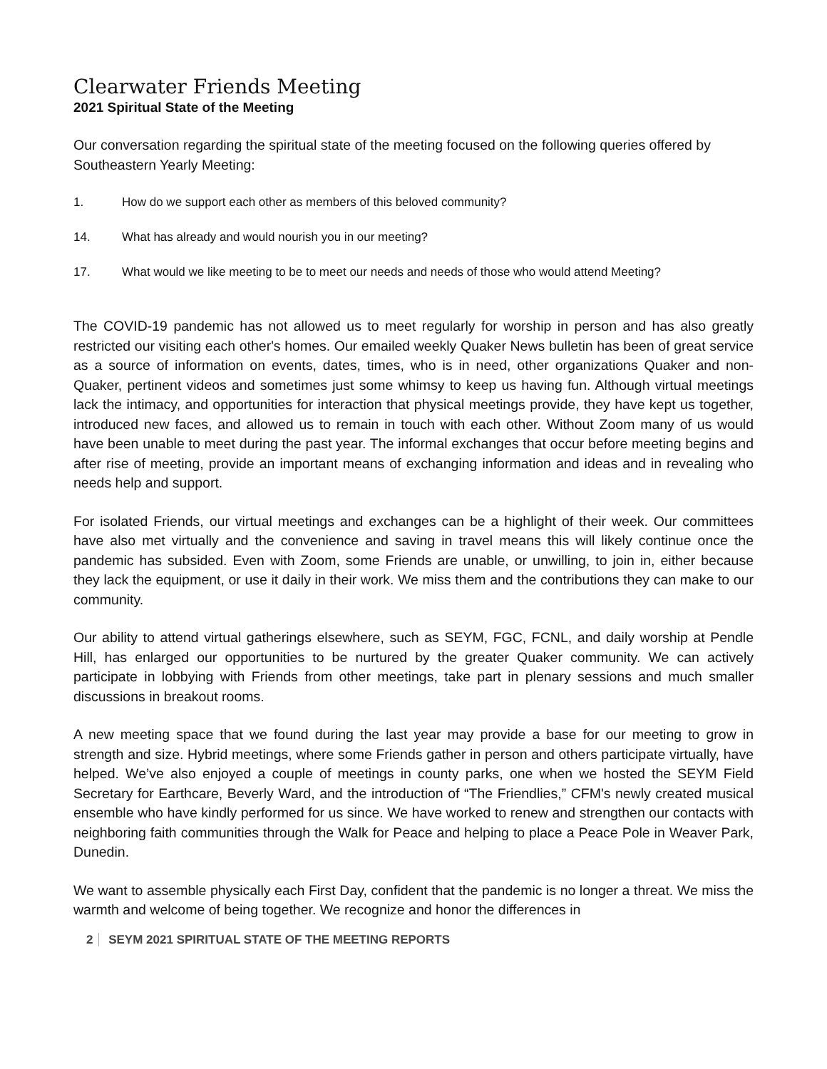Clearwater Friends Meeting
2021 Spiritual State of the Meeting
Our conversation regarding the spiritual state of the meeting focused on the following queries offered by Southeastern Yearly Meeting:
1. How do we support each other as members of this beloved community?
14. What has already and would nourish you in our meeting?
17. What would we like meeting to be to meet our needs and needs of those who would attend Meeting?
The COVID-19 pandemic has not allowed us to meet regularly for worship in person and has also greatly restricted our visiting each other's homes. Our emailed weekly Quaker News bulletin has been of great service as a source of information on events, dates, times, who is in need, other organizations Quaker and non-Quaker, pertinent videos and sometimes just some whimsy to keep us having fun. Although virtual meetings lack the intimacy, and opportunities for interaction that physical meetings provide, they have kept us together, introduced new faces, and allowed us to remain in touch with each other. Without Zoom many of us would have been unable to meet during the past year. The informal exchanges that occur before meeting begins and after rise of meeting, provide an important means of exchanging information and ideas and in revealing who needs help and support.
For isolated Friends, our virtual meetings and exchanges can be a highlight of their week. Our committees have also met virtually and the convenience and saving in travel means this will likely continue once the pandemic has subsided. Even with Zoom, some Friends are unable, or unwilling, to join in, either because they lack the equipment, or use it daily in their work. We miss them and the contributions they can make to our community.
Our ability to attend virtual gatherings elsewhere, such as SEYM, FGC, FCNL, and daily worship at Pendle Hill, has enlarged our opportunities to be nurtured by the greater Quaker community. We can actively participate in lobbying with Friends from other meetings, take part in plenary sessions and much smaller discussions in breakout rooms.
A new meeting space that we found during the last year may provide a base for our meeting to grow in strength and size. Hybrid meetings, where some Friends gather in person and others participate virtually, have helped. We’ve also enjoyed a couple of meetings in county parks, one when we hosted the SEYM Field Secretary for Earthcare, Beverly Ward, and the introduction of “The Friendlies,” CFM's newly created musical ensemble who have kindly performed for us since. We have worked to renew and strengthen our contacts with neighboring faith communities through the Walk for Peace and helping to place a Peace Pole in Weaver Park, Dunedin.
We want to assemble physically each First Day, confident that the pandemic is no longer a threat. We miss the warmth and welcome of being together. We recognize and honor the differences in
2 SEYM 2021 SPIRITUAL STATE OF THE MEETING REPORTS